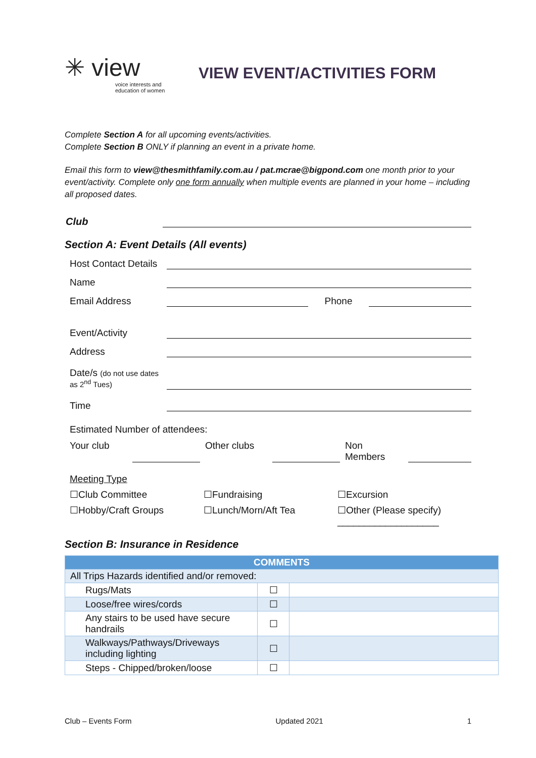✳ view
voice interests and education of women
VIEW EVENT/ACTIVITIES FORM
Complete Section A for all upcoming events/activities.
Complete Section B ONLY if planning an event in a private home.
Email this form to view@thesmithfamily.com.au / pat.mcrae@bigpond.com one month prior to your event/activity. Complete only one form annually when multiple events are planned in your home – including all proposed dates.
Club
Section A: Event Details (All events)
Host Contact Details
Name
Email Address
Phone
Event/Activity
Address
Date/s (do not use dates as 2<sup>nd</sup> Tues)
Time
Estimated Number of attendees:
Your club
Other clubs
Non
Members
Meeting Type
☐Club Committee ☐Fundraising ☐Excursion
☐Hobby/Craft Groups ☐Lunch/Morn/Aft Tea ☐Other (Please specify)
___________________
Section B: Insurance in Residence
| COMMENTS | | |
| All Trips Hazards identified and/or removed: | | |
| Rugs/Mats | ☐ | |
| Loose/free wires/cords | ☐ | |
| Any stairs to be used have secure handrails | ☐ | |
| Walkways/Pathways/Driveways including lighting | ☐ | |
| Steps - Chipped/broken/loose | ☐ | |
Club – Events Form Updated 2021 1